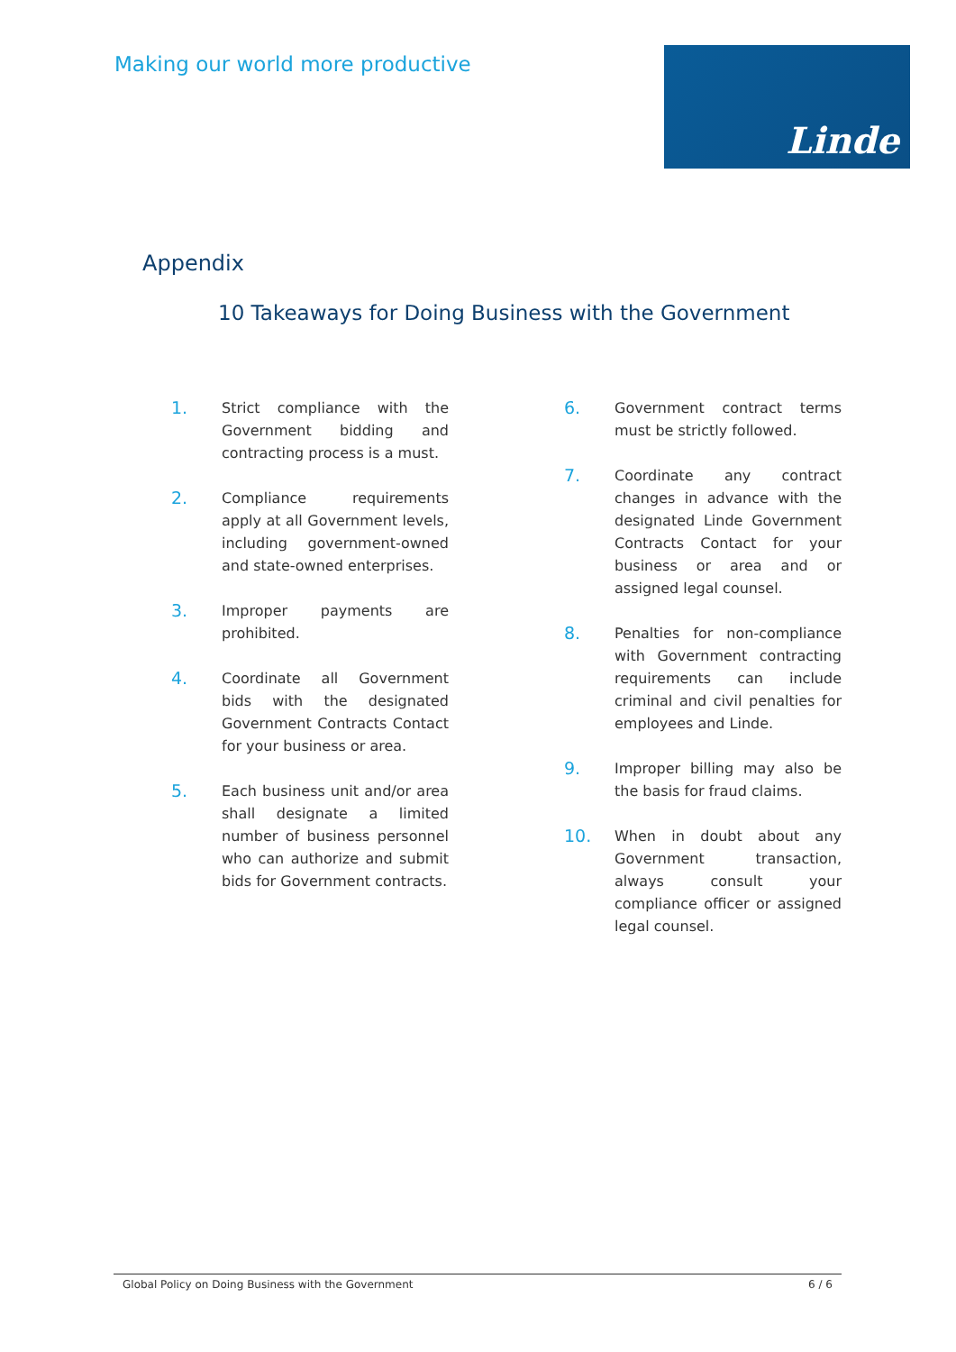Making our world more productive
Linde
Appendix
10 Takeaways for Doing Business with the Government
1.
Strict compliance with the Government bidding and contracting process is a must.
2.
Compliance requirements apply at all Government levels, including government-owned and state-owned enterprises.
3.
Improper payments are prohibited.
4.
Coordinate all Government bids with the designated Government Contracts Contact for your business or area.
5.
Each business unit and/or area shall designate a limited number of business personnel who can authorize and submit bids for Government contracts.
6.
Government contract terms must be strictly followed.
7.
Coordinate any contract changes in advance with the designated Linde Government Contracts Contact for your business or area and or assigned legal counsel.
8.
Penalties for non-compliance with Government contracting requirements can include criminal and civil penalties for employees and Linde.
9.
Improper billing may also be the basis for fraud claims.
10.
When in doubt about any Government transaction, always consult your compliance officer or assigned legal counsel.
Global Policy on Doing Business with the Government 6 / 6